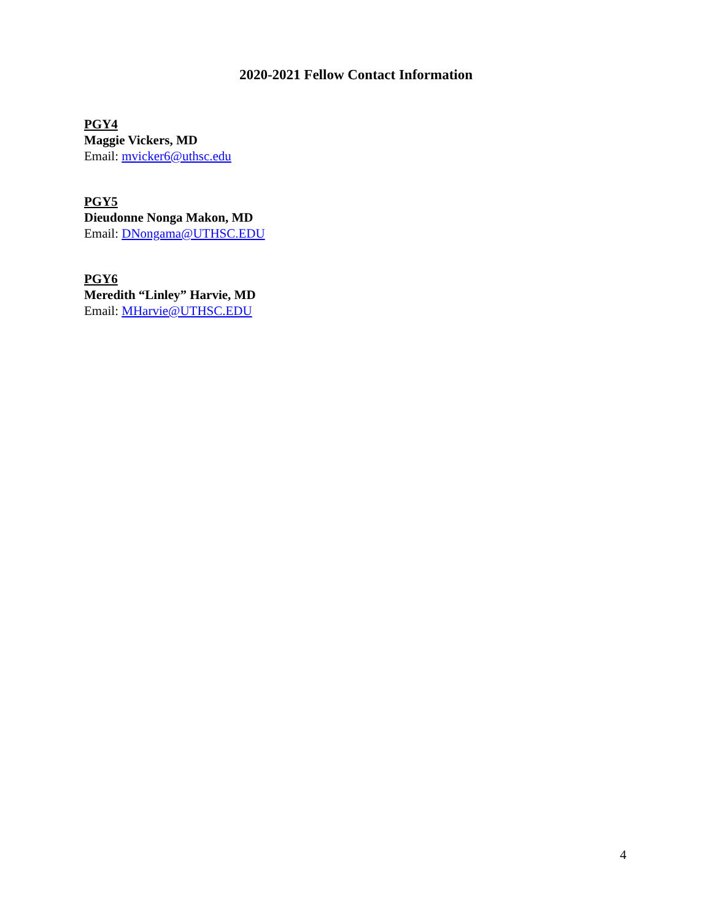2020-2021 Fellow Contact Information
PGY4
Maggie Vickers, MD
Email: mvicker6@uthsc.edu
PGY5
Dieudonne Nonga Makon, MD
Email: DNongama@UTHSC.EDU
PGY6
Meredith “Linley” Harvie, MD
Email: MHarvie@UTHSC.EDU
4